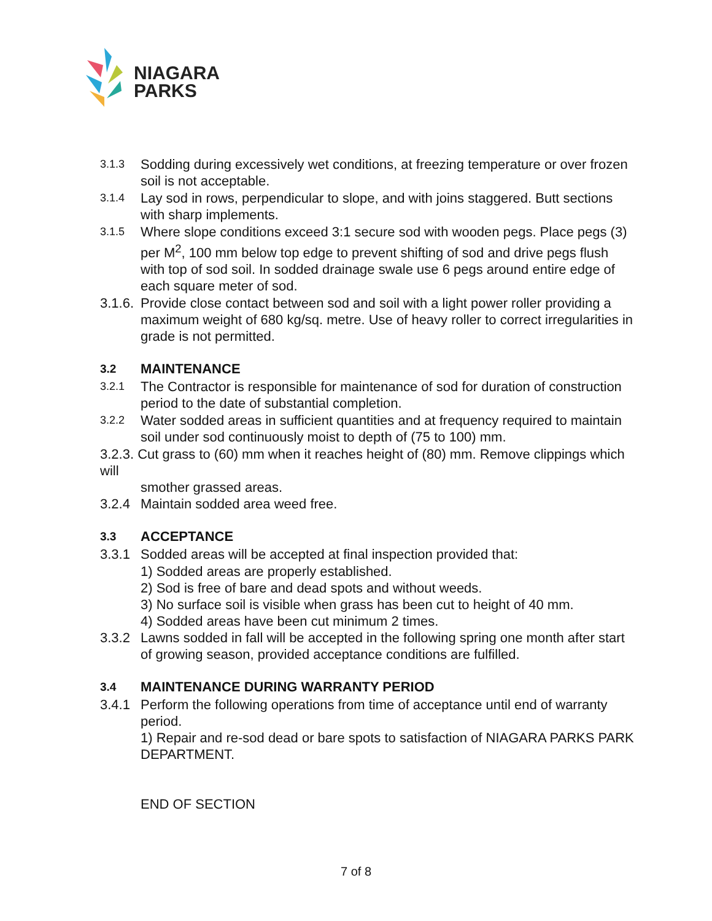NIAGARA
PARKS
3.1.3
Sodding during excessively wet conditions, at freezing temperature or over frozen soil is not acceptable.
3.1.4
Lay sod in rows, perpendicular to slope, and with joins staggered. Butt sections with sharp implements.
3.1.5
Where slope conditions exceed 3:1 secure sod with wooden pegs. Place pegs (3) per M<sup>2</sup>, 100 mm below top edge to prevent shifting of sod and drive pegs flush with top of sod soil. In sodded drainage swale use 6 pegs around entire edge of each square meter of sod.
3.1.6.
Provide close contact between sod and soil with a light power roller providing a maximum weight of 680 kg/sq. metre. Use of heavy roller to correct irregularities in grade is not permitted.
3.2 MAINTENANCE
3.2.1
The Contractor is responsible for maintenance of sod for duration of construction period to the date of substantial completion.
3.2.2
Water sodded areas in sufficient quantities and at frequency required to maintain soil under sod continuously moist to depth of (75 to 100) mm.
3.2.3. Cut grass to (60) mm when it reaches height of (80) mm. Remove clippings which will
smother grassed areas.
3.2.4 Maintain sodded area weed free.
3.3 ACCEPTANCE
3.3.1 Sodded areas will be accepted at final inspection provided that:
1) Sodded areas are properly established.
2) Sod is free of bare and dead spots and without weeds.
3) No surface soil is visible when grass has been cut to height of 40 mm.
4) Sodded areas have been cut minimum 2 times.
3.3.2 Lawns sodded in fall will be accepted in the following spring one month after start of growing season, provided acceptance conditions are fulfilled.
3.4 MAINTENANCE DURING WARRANTY PERIOD
3.4.1 Perform the following operations from time of acceptance until end of warranty period.
1) Repair and re-sod dead or bare spots to satisfaction of NIAGARA PARKS PARK DEPARTMENT.
END OF SECTION
7 of 8